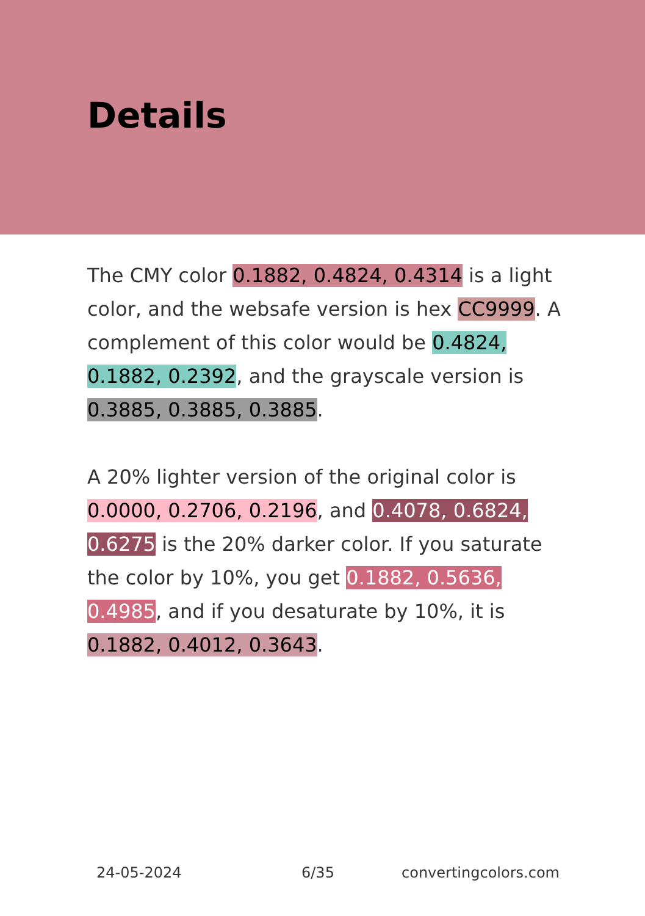Details
The CMY color 0.1882, 0.4824, 0.4314 is a light color, and the websafe version is hex CC9999. A complement of this color would be 0.4824, 0.1882, 0.2392, and the grayscale version is 0.3885, 0.3885, 0.3885.
A 20% lighter version of the original color is 0.0000, 0.2706, 0.2196, and 0.4078, 0.6824, 0.6275 is the 20% darker color. If you saturate the color by 10%, you get 0.1882, 0.5636, 0.4985, and if you desaturate by 10%, it is 0.1882, 0.4012, 0.3643.
24-05-2024 6/35 convertingcolors.com